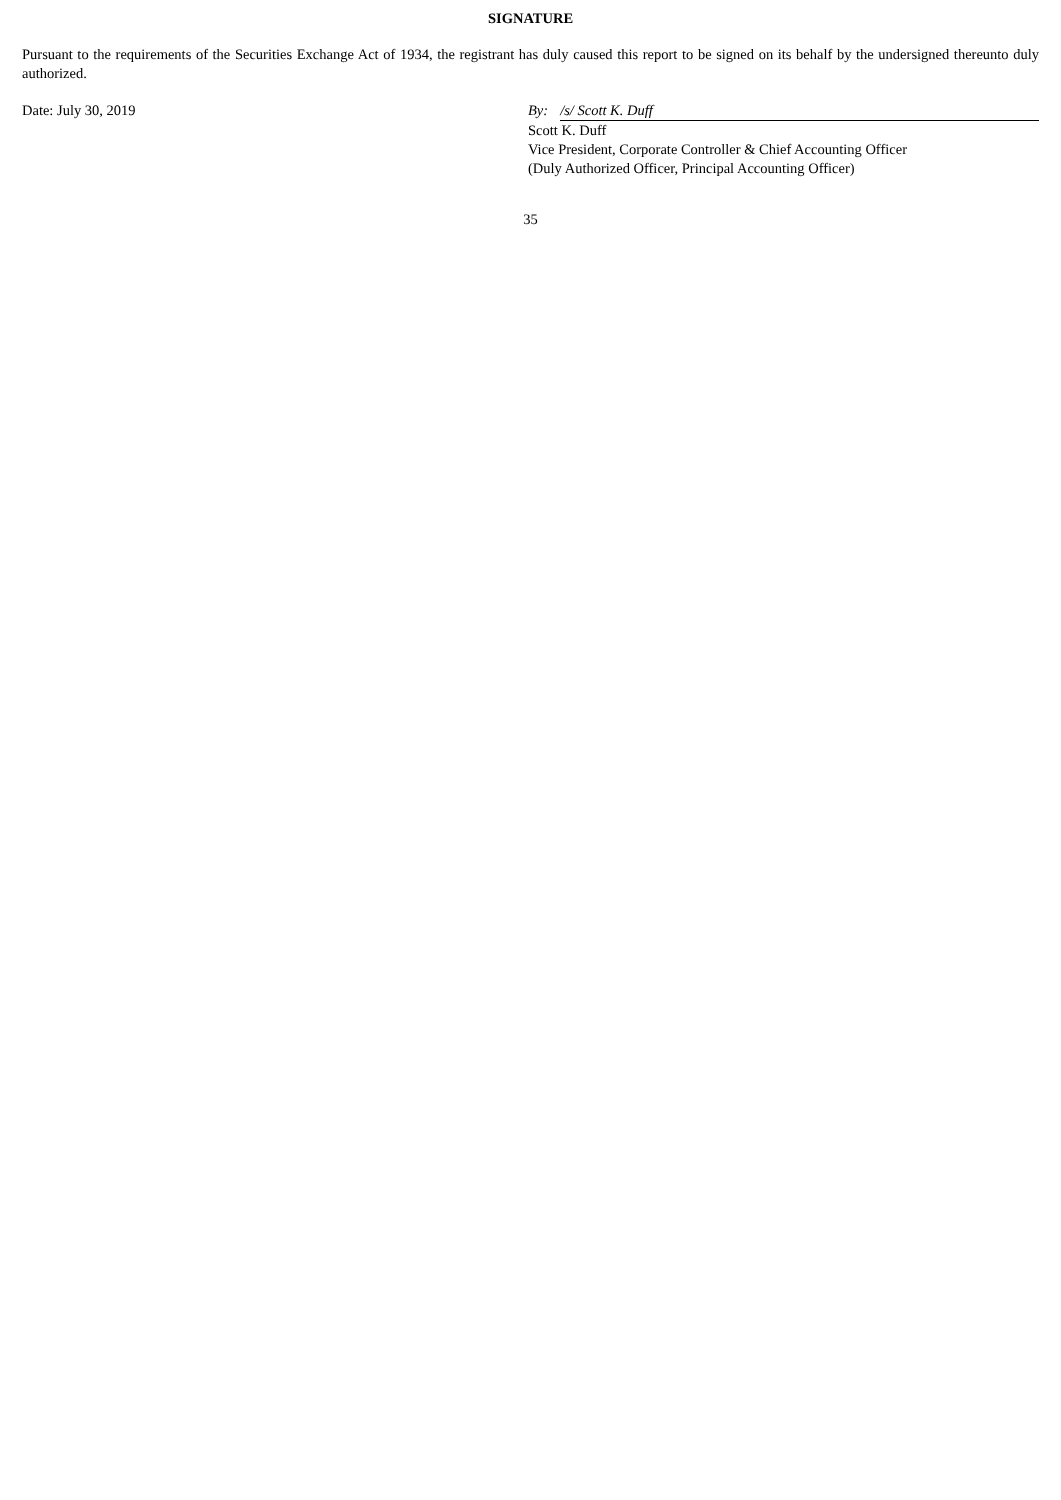SIGNATURE
Pursuant to the requirements of the Securities Exchange Act of 1934, the registrant has duly caused this report to be signed on its behalf by the undersigned thereunto duly authorized.
Date: July 30, 2019 By: /s/ Scott K. Duff
Scott K. Duff
Vice President, Corporate Controller & Chief Accounting Officer
(Duly Authorized Officer, Principal Accounting Officer)
35